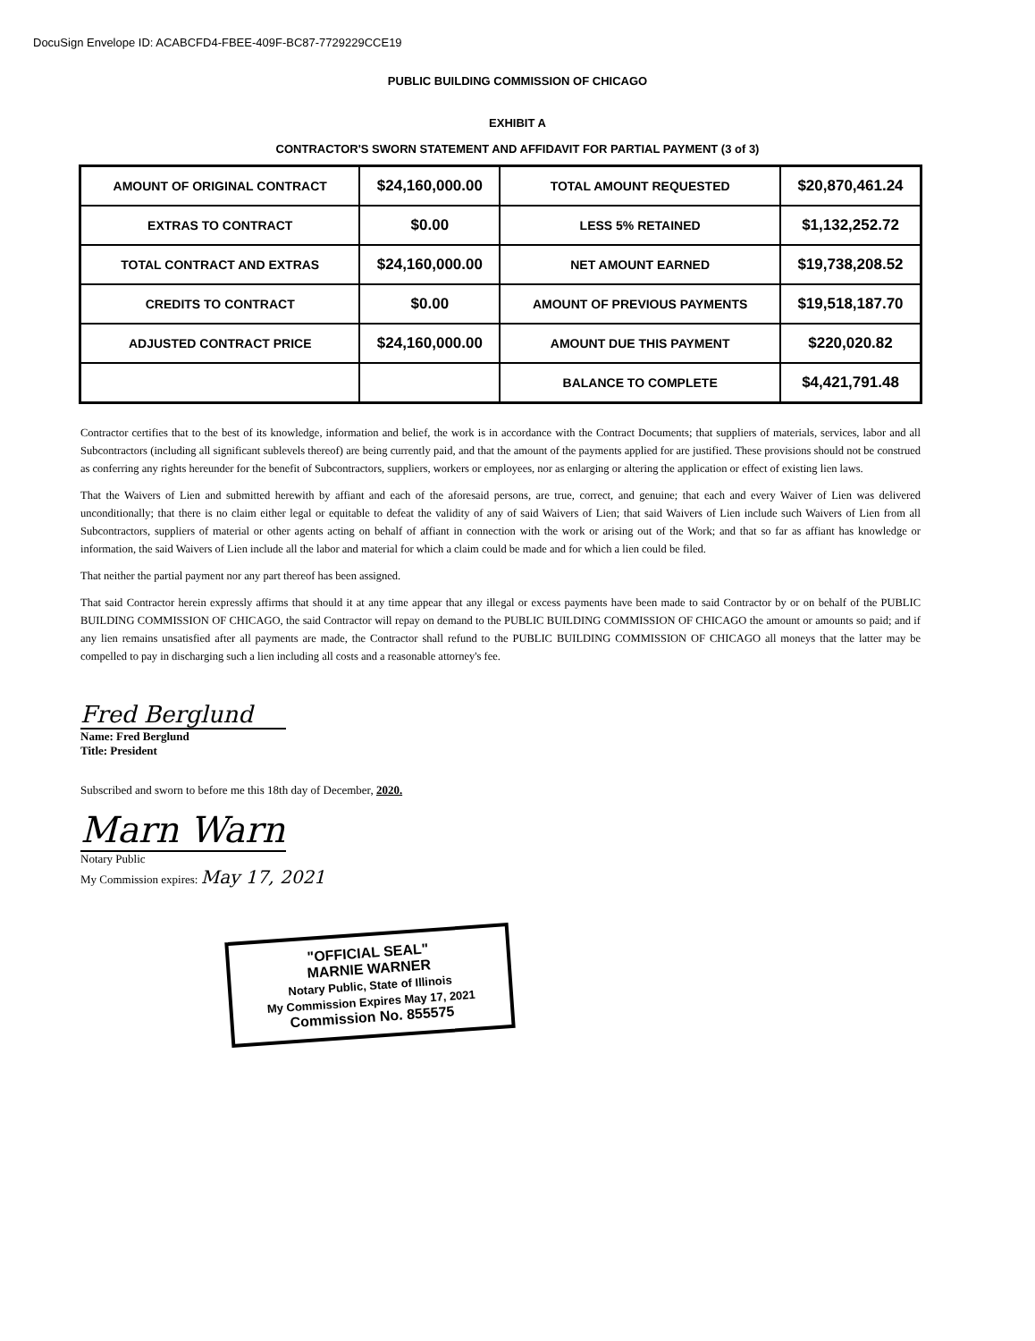DocuSign Envelope ID: ACABCFD4-FBEE-409F-BC87-7729229CCE19
PUBLIC BUILDING COMMISSION OF CHICAGO
EXHIBIT A
CONTRACTOR'S SWORN STATEMENT AND AFFIDAVIT FOR PARTIAL PAYMENT (3 of 3)
| AMOUNT OF ORIGINAL CONTRACT | $24,160,000.00 | TOTAL AMOUNT REQUESTED | $20,870,461.24 |
| EXTRAS TO CONTRACT | $0.00 | LESS 5% RETAINED | $1,132,252.72 |
| TOTAL CONTRACT AND EXTRAS | $24,160,000.00 | NET AMOUNT EARNED | $19,738,208.52 |
| CREDITS TO CONTRACT | $0.00 | AMOUNT OF PREVIOUS PAYMENTS | $19,518,187.70 |
| ADJUSTED CONTRACT PRICE | $24,160,000.00 | AMOUNT DUE THIS PAYMENT | $220,020.82 |
| | | BALANCE TO COMPLETE | $4,421,791.48 |
Contractor certifies that to the best of its knowledge, information and belief, the work is in accordance with the Contract Documents; that suppliers of materials, services, labor and all Subcontractors (including all significant sublevels thereof) are being currently paid, and that the amount of the payments applied for are justified. These provisions should not be construed as conferring any rights hereunder for the benefit of Subcontractors, suppliers, workers or employees, nor as enlarging or altering the application or effect of existing lien laws.
That the Waivers of Lien and submitted herewith by affiant and each of the aforesaid persons, are true, correct, and genuine; that each and every Waiver of Lien was delivered unconditionally; that there is no claim either legal or equitable to defeat the validity of any of said Waivers of Lien; that said Waivers of Lien include such Waivers of Lien from all Subcontractors, suppliers of material or other agents acting on behalf of affiant in connection with the work or arising out of the Work; and that so far as affiant has knowledge or information, the said Waivers of Lien include all the labor and material for which a claim could be made and for which a lien could be filed.
That neither the partial payment nor any part thereof has been assigned.
That said Contractor herein expressly affirms that should it at any time appear that any illegal or excess payments have been made to said Contractor by or on behalf of the PUBLIC BUILDING COMMISSION OF CHICAGO, the said Contractor will repay on demand to the PUBLIC BUILDING COMMISSION OF CHICAGO the amount or amounts so paid; and if any lien remains unsatisfied after all payments are made, the Contractor shall refund to the PUBLIC BUILDING COMMISSION OF CHICAGO all moneys that the latter may be compelled to pay in discharging such a lien including all costs and a reasonable attorney's fee.
Fred Berglund
Name: Fred Berglund
Title: President
Subscribed and sworn to before me this 18th day of December, 2020.
Marn Warn
Notary Public
My Commission expires: May 17, 2021
"OFFICIAL SEAL"
MARNIE WARNER
Notary Public, State of Illinois
My Commission Expires May 17, 2021
Commission No. 855575